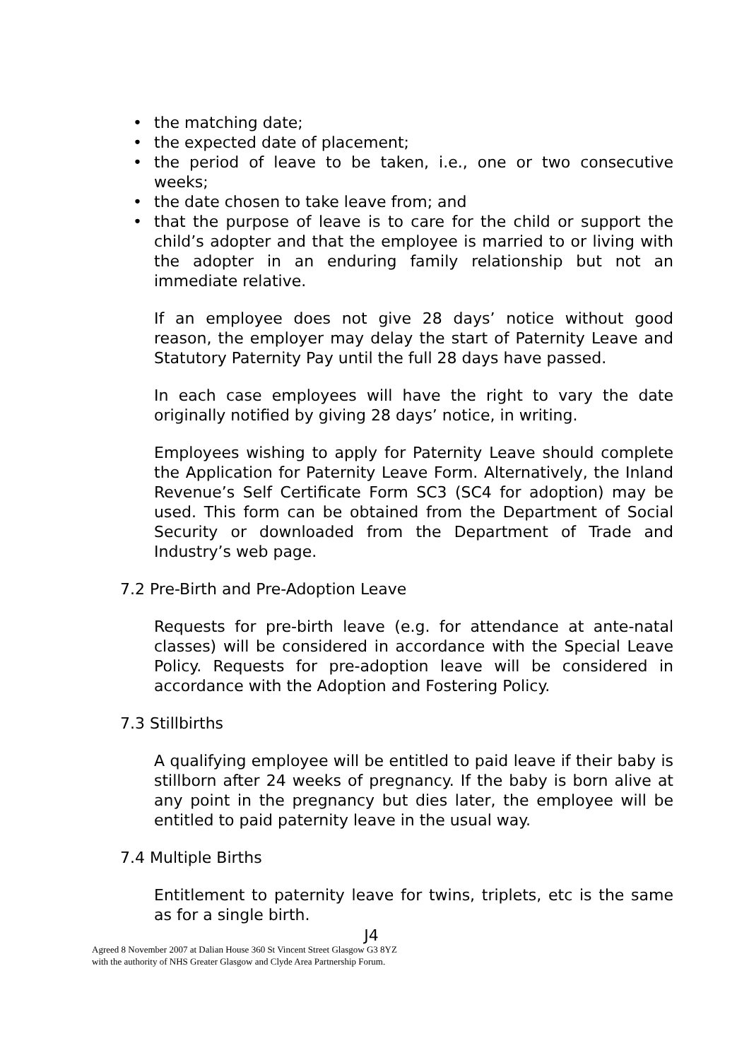• the matching date;
• the expected date of placement;
• the period of leave to be taken, i.e., one or two consecutive weeks;
• the date chosen to take leave from; and
• that the purpose of leave is to care for the child or support the child’s adopter and that the employee is married to or living with the adopter in an enduring family relationship but not an immediate relative.
If an employee does not give 28 days’ notice without good reason, the employer may delay the start of Paternity Leave and Statutory Paternity Pay until the full 28 days have passed.
In each case employees will have the right to vary the date originally notified by giving 28 days’ notice, in writing.
Employees wishing to apply for Paternity Leave should complete the Application for Paternity Leave Form. Alternatively, the Inland Revenue’s Self Certificate Form SC3 (SC4 for adoption) may be used. This form can be obtained from the Department of Social Security or downloaded from the Department of Trade and Industry’s web page.
7.2 Pre-Birth and Pre-Adoption Leave
Requests for pre-birth leave (e.g. for attendance at ante-natal classes) will be considered in accordance with the Special Leave Policy. Requests for pre-adoption leave will be considered in accordance with the Adoption and Fostering Policy.
7.3 Stillbirths
A qualifying employee will be entitled to paid leave if their baby is stillborn after 24 weeks of pregnancy. If the baby is born alive at any point in the pregnancy but dies later, the employee will be entitled to paid paternity leave in the usual way.
7.4 Multiple Births
Entitlement to paternity leave for twins, triplets, etc is the same as for a single birth.
J4
Agreed 8 November 2007 at Dalian House 360 St Vincent Street Glasgow G3 8YZ
with the authority of NHS Greater Glasgow and Clyde Area Partnership Forum.